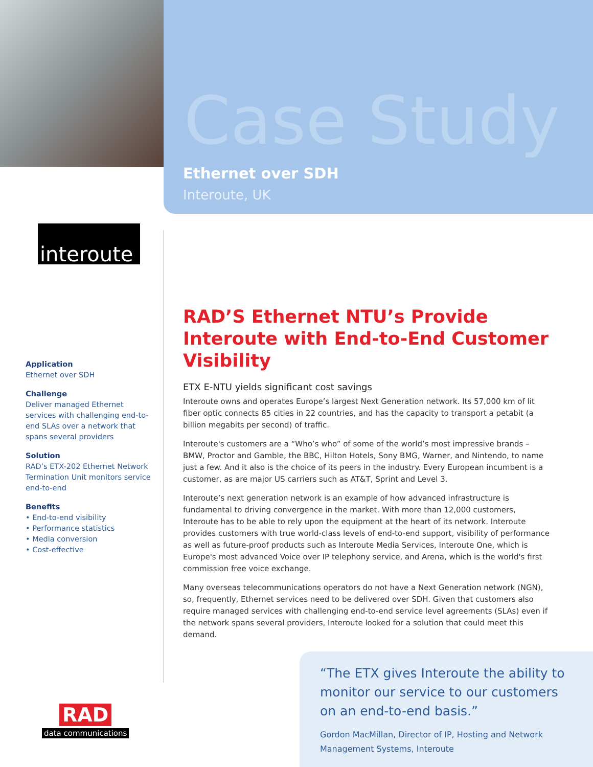Case Study
Ethernet over SDH
Interoute, UK
interoute
Application
Ethernet over SDH
Challenge
Deliver managed Ethernet services with challenging end-to-end SLAs over a network that spans several providers
Solution
RAD’s ETX-202 Ethernet Network Termination Unit monitors service end-to-end
Benefits
• End-to-end visibility
• Performance statistics
• Media conversion
• Cost-effective
RAD’S Ethernet NTU’s Provide Interoute with End-to-End Customer Visibility
ETX E-NTU yields significant cost savings
Interoute owns and operates Europe’s largest Next Generation network. Its 57,000 km of lit fiber optic connects 85 cities in 22 countries, and has the capacity to transport a petabit (a billion megabits per second) of traffic.
Interoute's customers are a “Who’s who” of some of the world’s most impressive brands – BMW, Proctor and Gamble, the BBC, Hilton Hotels, Sony BMG, Warner, and Nintendo, to name just a few. And it also is the choice of its peers in the industry. Every European incumbent is a customer, as are major US carriers such as AT&T, Sprint and Level 3.
Interoute’s next generation network is an example of how advanced infrastructure is fundamental to driving convergence in the market. With more than 12,000 customers, Interoute has to be able to rely upon the equipment at the heart of its network. Interoute provides customers with true world-class levels of end-to-end support, visibility of performance as well as future-proof products such as Interoute Media Services, Interoute One, which is Europe's most advanced Voice over IP telephony service, and Arena, which is the world's first commission free voice exchange.
Many overseas telecommunications operators do not have a Next Generation network (NGN), so, frequently, Ethernet services need to be delivered over SDH. Given that customers also require managed services with challenging end-to-end service level agreements (SLAs) even if the network spans several providers, Interoute looked for a solution that could meet this demand.
“The ETX gives Interoute the ability to monitor our service to our customers on an end-to-end basis.”
Gordon MacMillan, Director of IP, Hosting and Network Management Systems, Interoute
RAD
data communications